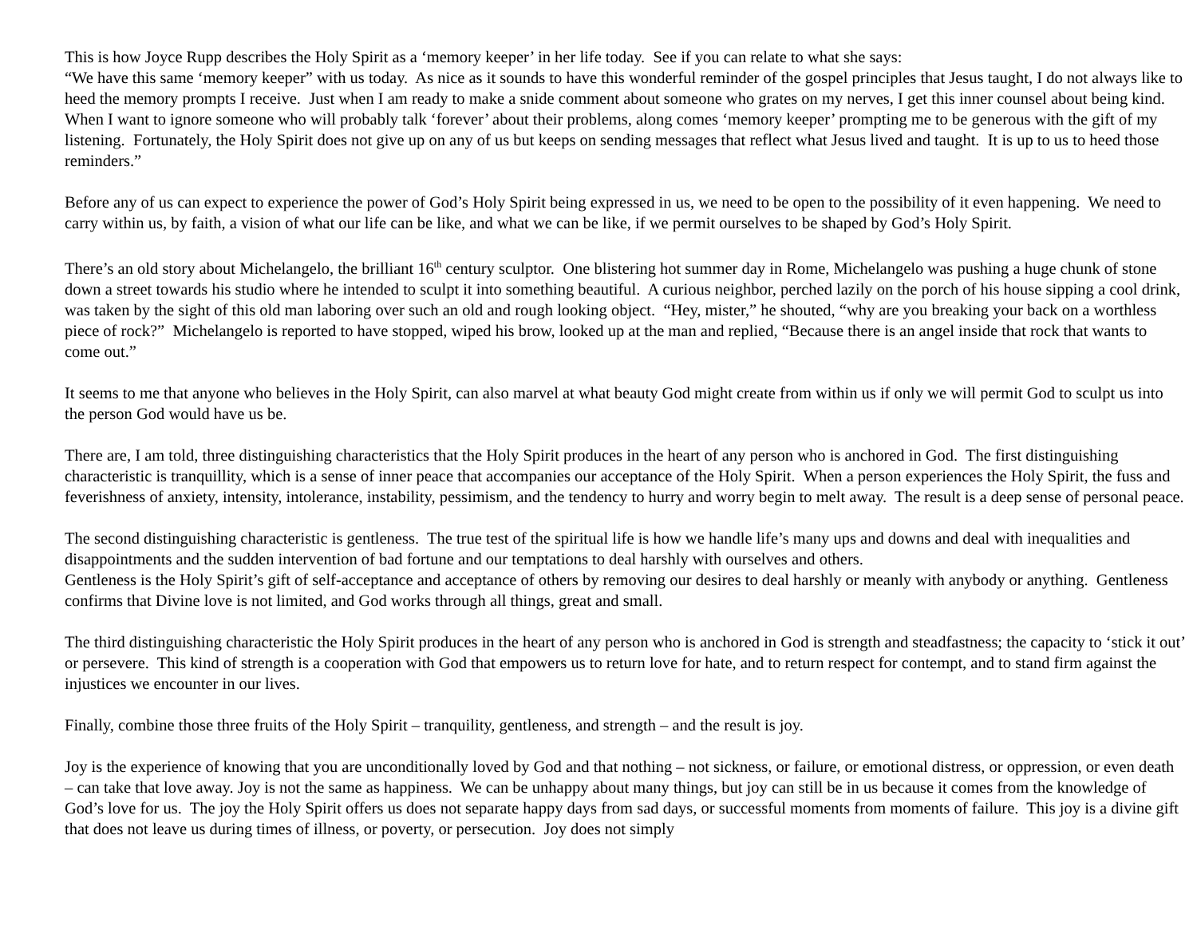This is how Joyce Rupp describes the Holy Spirit as a ‘memory keeper’ in her life today. See if you can relate to what she says:
“We have this same ‘memory keeper” with us today. As nice as it sounds to have this wonderful reminder of the gospel principles that Jesus taught, I do not always like to heed the memory prompts I receive. Just when I am ready to make a snide comment about someone who grates on my nerves, I get this inner counsel about being kind. When I want to ignore someone who will probably talk ‘forever’ about their problems, along comes ‘memory keeper’ prompting me to be generous with the gift of my listening. Fortunately, the Holy Spirit does not give up on any of us but keeps on sending messages that reflect what Jesus lived and taught. It is up to us to heed those reminders.”
Before any of us can expect to experience the power of God’s Holy Spirit being expressed in us, we need to be open to the possibility of it even happening. We need to carry within us, by faith, a vision of what our life can be like, and what we can be like, if we permit ourselves to be shaped by God’s Holy Spirit.
There’s an old story about Michelangelo, the brilliant 16<sup>th</sup> century sculptor. One blistering hot summer day in Rome, Michelangelo was pushing a huge chunk of stone down a street towards his studio where he intended to sculpt it into something beautiful. A curious neighbor, perched lazily on the porch of his house sipping a cool drink, was taken by the sight of this old man laboring over such an old and rough looking object. “Hey, mister,” he shouted, “why are you breaking your back on a worthless piece of rock?” Michelangelo is reported to have stopped, wiped his brow, looked up at the man and replied, “Because there is an angel inside that rock that wants to come out.”
It seems to me that anyone who believes in the Holy Spirit, can also marvel at what beauty God might create from within us if only we will permit God to sculpt us into the person God would have us be.
There are, I am told, three distinguishing characteristics that the Holy Spirit produces in the heart of any person who is anchored in God. The first distinguishing characteristic is tranquillity, which is a sense of inner peace that accompanies our acceptance of the Holy Spirit. When a person experiences the Holy Spirit, the fuss and feverishness of anxiety, intensity, intolerance, instability, pessimism, and the tendency to hurry and worry begin to melt away. The result is a deep sense of personal peace.
The second distinguishing characteristic is gentleness. The true test of the spiritual life is how we handle life’s many ups and downs and deal with inequalities and disappointments and the sudden intervention of bad fortune and our temptations to deal harshly with ourselves and others.
Gentleness is the Holy Spirit’s gift of self-acceptance and acceptance of others by removing our desires to deal harshly or meanly with anybody or anything. Gentleness confirms that Divine love is not limited, and God works through all things, great and small.
The third distinguishing characteristic the Holy Spirit produces in the heart of any person who is anchored in God is strength and steadfastness; the capacity to ‘stick it out’ or persevere. This kind of strength is a cooperation with God that empowers us to return love for hate, and to return respect for contempt, and to stand firm against the injustices we encounter in our lives.
Finally, combine those three fruits of the Holy Spirit – tranquility, gentleness, and strength – and the result is joy.
Joy is the experience of knowing that you are unconditionally loved by God and that nothing – not sickness, or failure, or emotional distress, or oppression, or even death – can take that love away. Joy is not the same as happiness. We can be unhappy about many things, but joy can still be in us because it comes from the knowledge of God’s love for us. The joy the Holy Spirit offers us does not separate happy days from sad days, or successful moments from moments of failure. This joy is a divine gift that does not leave us during times of illness, or poverty, or persecution. Joy does not simply